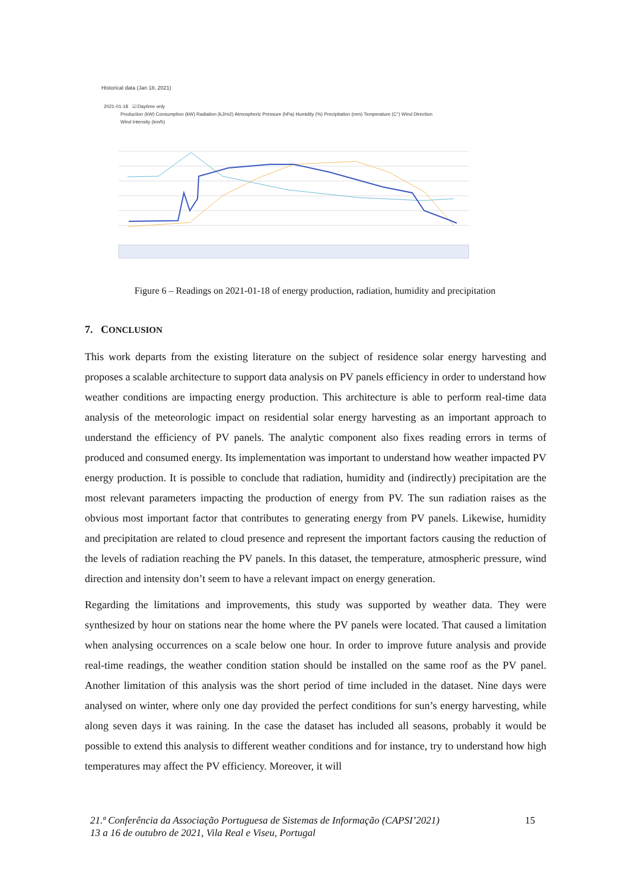Historical data (Jan 18, 2021)
2021-01-18 ☑ Daytime only
Production (kW) Consumption (kW) Radiation (kJ/m2) Atmospheric Pressure (hPa) Humidity (%) Precipitation (mm) Temperature (C°) Wind Direction
Wind Intensity (km/h)
Figure 6 – Readings on 2021-01-18 of energy production, radiation, humidity and precipitation
7. CONCLUSION
This work departs from the existing literature on the subject of residence solar energy harvesting and proposes a scalable architecture to support data analysis on PV panels efficiency in order to understand how weather conditions are impacting energy production. This architecture is able to perform real-time data analysis of the meteorologic impact on residential solar energy harvesting as an important approach to understand the efficiency of PV panels. The analytic component also fixes reading errors in terms of produced and consumed energy. Its implementation was important to understand how weather impacted PV energy production. It is possible to conclude that radiation, humidity and (indirectly) precipitation are the most relevant parameters impacting the production of energy from PV. The sun radiation raises as the obvious most important factor that contributes to generating energy from PV panels. Likewise, humidity and precipitation are related to cloud presence and represent the important factors causing the reduction of the levels of radiation reaching the PV panels. In this dataset, the temperature, atmospheric pressure, wind direction and intensity don’t seem to have a relevant impact on energy generation.
Regarding the limitations and improvements, this study was supported by weather data. They were synthesized by hour on stations near the home where the PV panels were located. That caused a limitation when analysing occurrences on a scale below one hour. In order to improve future analysis and provide real-time readings, the weather condition station should be installed on the same roof as the PV panel. Another limitation of this analysis was the short period of time included in the dataset. Nine days were analysed on winter, where only one day provided the perfect conditions for sun’s energy harvesting, while along seven days it was raining. In the case the dataset has included all seasons, probably it would be possible to extend this analysis to different weather conditions and for instance, try to understand how high temperatures may affect the PV efficiency. Moreover, it will
21.ª Conferência da Associação Portuguesa de Sistemas de Informação (CAPSI’2021)
13 a 16 de outubro de 2021, Vila Real e Viseu, Portugal
15